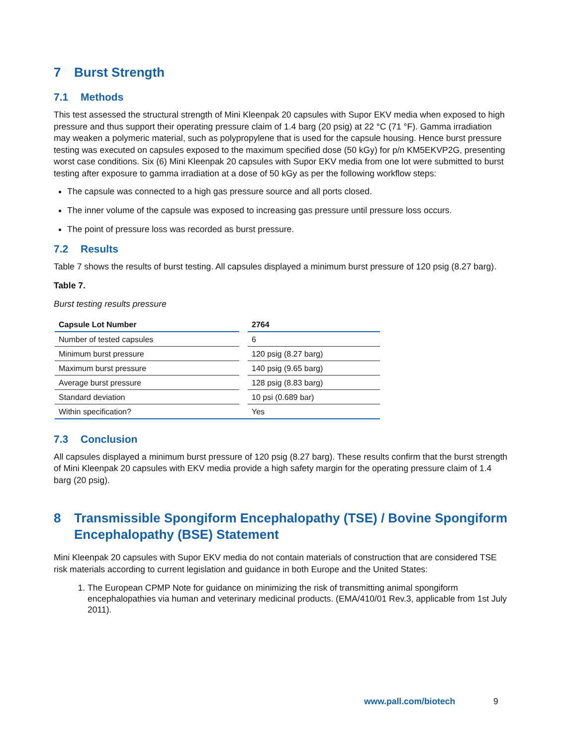7 Burst Strength
7.1 Methods
This test assessed the structural strength of Mini Kleenpak 20 capsules with Supor EKV media when exposed to high pressure and thus support their operating pressure claim of 1.4 barg (20 psig) at 22 °C (71 °F). Gamma irradiation may weaken a polymeric material, such as polypropylene that is used for the capsule housing. Hence burst pressure testing was executed on capsules exposed to the maximum specified dose (50 kGy) for p/n KM5EKVP2G, presenting worst case conditions. Six (6) Mini Kleenpak 20 capsules with Supor EKV media from one lot were submitted to burst testing after exposure to gamma irradiation at a dose of 50 kGy as per the following workflow steps:
The capsule was connected to a high gas pressure source and all ports closed.
The inner volume of the capsule was exposed to increasing gas pressure until pressure loss occurs.
The point of pressure loss was recorded as burst pressure.
7.2 Results
Table 7 shows the results of burst testing. All capsules displayed a minimum burst pressure of 120 psig (8.27 barg).
Table 7.
Burst testing results pressure
| Capsule Lot Number | | 2764 |
| --- | --- | --- |
| Number of tested capsules | | 6 |
| Minimum burst pressure | | 120 psig (8.27 barg) |
| Maximum burst pressure | | 140 psig (9.65 barg) |
| Average burst pressure | | 128 psig (8.83 barg) |
| Standard deviation | | 10 psi (0.689 bar) |
| Within specification? | | Yes |
7.3 Conclusion
All capsules displayed a minimum burst pressure of 120 psig (8.27 barg). These results confirm that the burst strength of Mini Kleenpak 20 capsules with EKV media provide a high safety margin for the operating pressure claim of 1.4 barg (20 psig).
8 Transmissible Spongiform Encephalopathy (TSE) / Bovine Spongiform Encephalopathy (BSE) Statement
Mini Kleenpak 20 capsules with Supor EKV media do not contain materials of construction that are considered TSE risk materials according to current legislation and guidance in both Europe and the United States:
1. The European CPMP Note for guidance on minimizing the risk of transmitting animal spongiform encephalopathies via human and veterinary medicinal products. (EMA/410/01 Rev.3, applicable from 1st July 2011).
www.pall.com/biotech 9